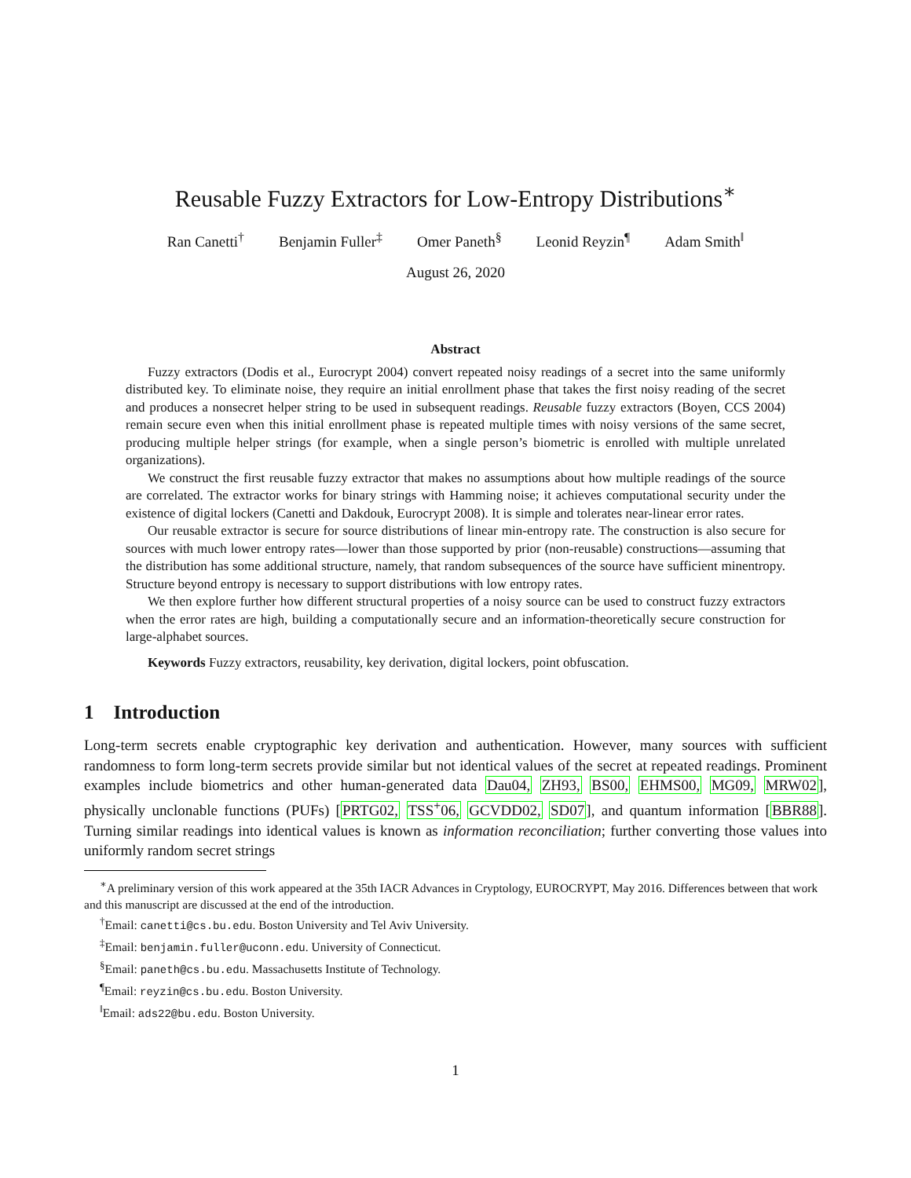Reusable Fuzzy Extractors for Low-Entropy Distributions<sup>∗</sup>
Ran Canetti<sup>†</sup> Benjamin Fuller<sup>‡</sup> Omer Paneth<sup>§</sup> Leonid Reyzin<sup>¶</sup> Adam Smith<sup>‖</sup>
August 26, 2020
Abstract
Fuzzy extractors (Dodis et al., Eurocrypt 2004) convert repeated noisy readings of a secret into the same uniformly distributed key. To eliminate noise, they require an initial enrollment phase that takes the first noisy reading of the secret and produces a nonsecret helper string to be used in subsequent readings. Reusable fuzzy extractors (Boyen, CCS 2004) remain secure even when this initial enrollment phase is repeated multiple times with noisy versions of the same secret, producing multiple helper strings (for example, when a single person’s biometric is enrolled with multiple unrelated organizations).
We construct the first reusable fuzzy extractor that makes no assumptions about how multiple readings of the source are correlated. The extractor works for binary strings with Hamming noise; it achieves computational security under the existence of digital lockers (Canetti and Dakdouk, Eurocrypt 2008). It is simple and tolerates near-linear error rates.
Our reusable extractor is secure for source distributions of linear min-entropy rate. The construction is also secure for sources with much lower entropy rates—lower than those supported by prior (non-reusable) constructions—assuming that the distribution has some additional structure, namely, that random subsequences of the source have sufficient minentropy. Structure beyond entropy is necessary to support distributions with low entropy rates.
We then explore further how different structural properties of a noisy source can be used to construct fuzzy extractors when the error rates are high, building a computationally secure and an information-theoretically secure construction for large-alphabet sources.
Keywords Fuzzy extractors, reusability, key derivation, digital lockers, point obfuscation.
1 Introduction
Long-term secrets enable cryptographic key derivation and authentication. However, many sources with sufficient randomness to form long-term secrets provide similar but not identical values of the secret at repeated readings. Prominent examples include biometrics and other human-generated data Dau04, ZH93, BS00, EHMS00, MG09, MRW02], physically unclonable functions (PUFs) [PRTG02, TSS<sup>+</sup>06, GCVDD02, SD07], and quantum information [BBR88]. Turning similar readings into identical values is known as information reconciliation; further converting those values into uniformly random secret strings
<sup>∗</sup>A preliminary version of this work appeared at the 35th IACR Advances in Cryptology, EUROCRYPT, May 2016. Differences between that work and this manuscript are discussed at the end of the introduction.
<sup>†</sup> Email: canetti@cs.bu.edu. Boston University and Tel Aviv University.
<sup>‡</sup> Email: benjamin.fuller@uconn.edu. University of Connecticut.
<sup>§</sup> Email: paneth@cs.bu.edu. Massachusetts Institute of Technology.
<sup>¶</sup> Email: reyzin@cs.bu.edu. Boston University.
<sup>‖</sup> Email: ads22@bu.edu. Boston University.
1